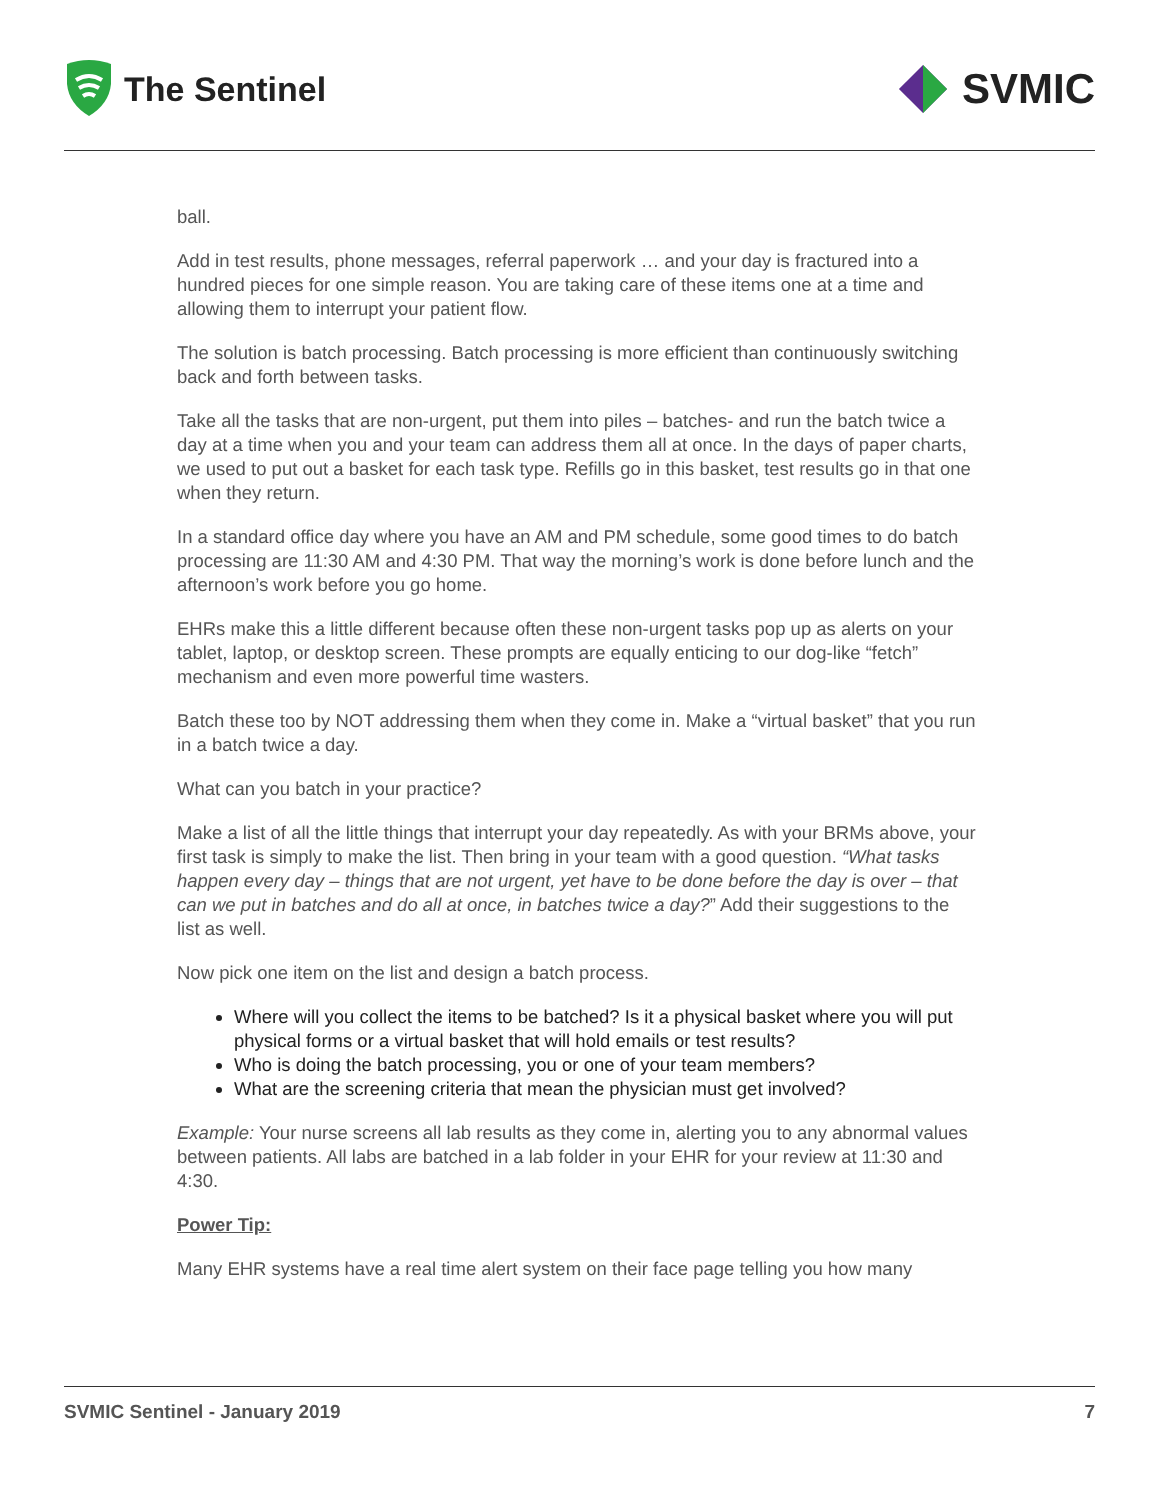The Sentinel
SVMIC
ball.
Add in test results, phone messages, referral paperwork … and your day is fractured into a hundred pieces for one simple reason. You are taking care of these items one at a time and allowing them to interrupt your patient flow.
The solution is batch processing. Batch processing is more efficient than continuously switching back and forth between tasks.
Take all the tasks that are non-urgent, put them into piles – batches- and run the batch twice a day at a time when you and your team can address them all at once. In the days of paper charts, we used to put out a basket for each task type. Refills go in this basket, test results go in that one when they return.
In a standard office day where you have an AM and PM schedule, some good times to do batch processing are 11:30 AM and 4:30 PM. That way the morning’s work is done before lunch and the afternoon’s work before you go home.
EHRs make this a little different because often these non-urgent tasks pop up as alerts on your tablet, laptop, or desktop screen. These prompts are equally enticing to our dog-like “fetch” mechanism and even more powerful time wasters.
Batch these too by NOT addressing them when they come in. Make a “virtual basket” that you run in a batch twice a day.
What can you batch in your practice?
Make a list of all the little things that interrupt your day repeatedly. As with your BRMs above, your first task is simply to make the list. Then bring in your team with a good question. “What tasks happen every day – things that are not urgent, yet have to be done before the day is over – that can we put in batches and do all at once, in batches twice a day?” Add their suggestions to the list as well.
Now pick one item on the list and design a batch process.
Where will you collect the items to be batched? Is it a physical basket where you will put physical forms or a virtual basket that will hold emails or test results?
Who is doing the batch processing, you or one of your team members?
What are the screening criteria that mean the physician must get involved?
Example: Your nurse screens all lab results as they come in, alerting you to any abnormal values between patients. All labs are batched in a lab folder in your EHR for your review at 11:30 and 4:30.
Power Tip:
Many EHR systems have a real time alert system on their face page telling you how many
SVMIC Sentinel - January 2019 7